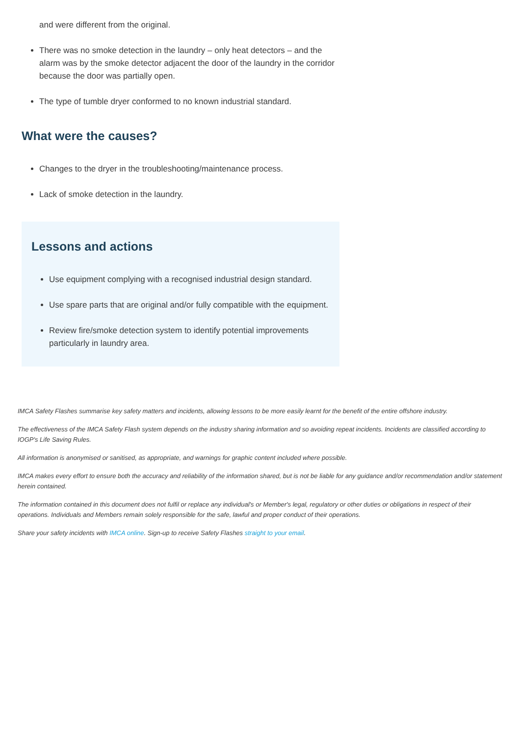and were different from the original.
There was no smoke detection in the laundry – only heat detectors – and the alarm was by the smoke detector adjacent the door of the laundry in the corridor because the door was partially open.
The type of tumble dryer conformed to no known industrial standard.
What were the causes?
Changes to the dryer in the troubleshooting/maintenance process.
Lack of smoke detection in the laundry.
Lessons and actions
Use equipment complying with a recognised industrial design standard.
Use spare parts that are original and/or fully compatible with the equipment.
Review fire/smoke detection system to identify potential improvements particularly in laundry area.
IMCA Safety Flashes summarise key safety matters and incidents, allowing lessons to be more easily learnt for the benefit of the entire offshore industry.
The effectiveness of the IMCA Safety Flash system depends on the industry sharing information and so avoiding repeat incidents. Incidents are classified according to IOGP's Life Saving Rules.
All information is anonymised or sanitised, as appropriate, and warnings for graphic content included where possible.
IMCA makes every effort to ensure both the accuracy and reliability of the information shared, but is not be liable for any guidance and/or recommendation and/or statement herein contained.
The information contained in this document does not fulfil or replace any individual's or Member's legal, regulatory or other duties or obligations in respect of their operations. Individuals and Members remain solely responsible for the safe, lawful and proper conduct of their operations.
Share your safety incidents with IMCA online. Sign-up to receive Safety Flashes straight to your email.